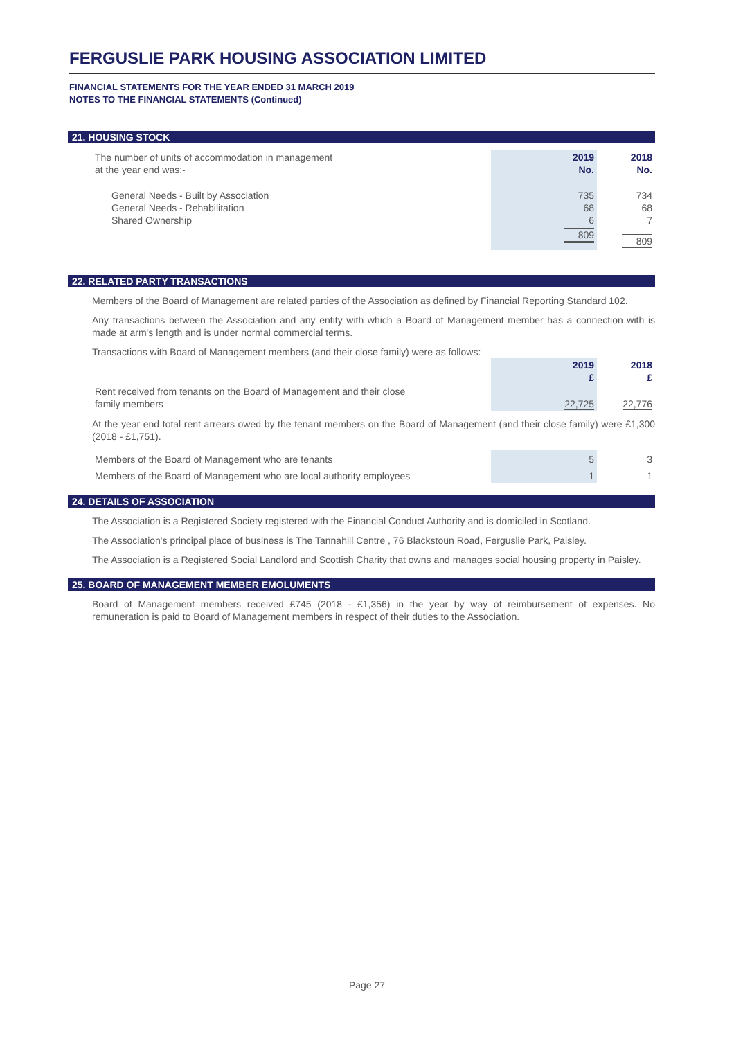FERGUSLIE PARK HOUSING ASSOCIATION LIMITED
FINANCIAL STATEMENTS FOR THE YEAR ENDED 31 MARCH 2019
NOTES TO THE FINANCIAL STATEMENTS (Continued)
21. HOUSING STOCK
| The number of units of accommodation in management at the year end was:- | 2019 No. | 2018 No. |
| General Needs - Built by Association General Needs - Rehabilitation Shared Ownership | 735 68 6 | 734 68 7 |
| | 809 | 809 |
22. RELATED PARTY TRANSACTIONS
Members of the Board of Management are related parties of the Association as defined by Financial Reporting Standard 102.
Any transactions between the Association and any entity with which a Board of Management member has a connection with is made at arm's length and is under normal commercial terms.
Transactions with Board of Management members (and their close family) were as follows:
| | 2019 £ | 2018 £ |
| Rent received from tenants on the Board of Management and their close family members | 22,725 | 22,776 |
At the year end total rent arrears owed by the tenant members on the Board of Management (and their close family) were £1,300 (2018 - £1,751).
| Members of the Board of Management who are tenants | 5 | 3 |
| Members of the Board of Management who are local authority employees | 1 | 1 |
24. DETAILS OF ASSOCIATION
The Association is a Registered Society registered with the Financial Conduct Authority and is domiciled in Scotland.
The Association's principal place of business is The Tannahill Centre , 76 Blackstoun Road, Ferguslie Park, Paisley.
The Association is a Registered Social Landlord and Scottish Charity that owns and manages social housing property in Paisley.
25. BOARD OF MANAGEMENT MEMBER EMOLUMENTS
Board of Management members received £745 (2018 - £1,356) in the year by way of reimbursement of expenses. No remuneration is paid to Board of Management members in respect of their duties to the Association.
Page 27